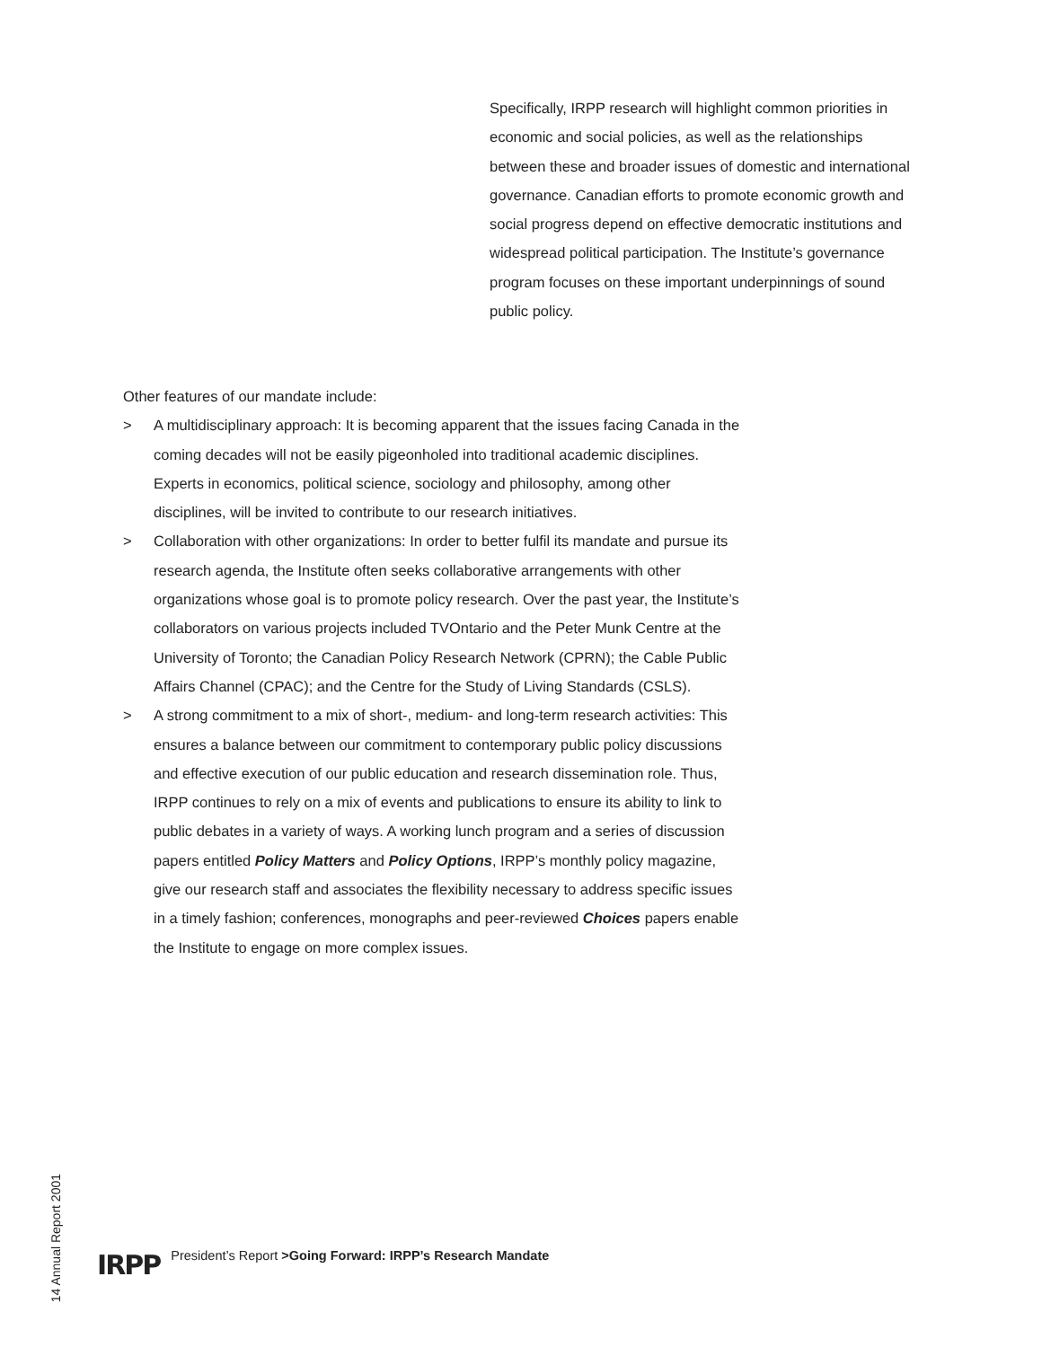Specifically, IRPP research will highlight common priorities in economic and social policies, as well as the relationships between these and broader issues of domestic and international governance. Canadian efforts to promote economic growth and social progress depend on effective democratic institutions and widespread political participation. The Institute’s governance program focuses on these important underpinnings of sound public policy.
Other features of our mandate include:
> A multidisciplinary approach: It is becoming apparent that the issues facing Canada in the coming decades will not be easily pigeonholed into traditional academic disciplines. Experts in economics, political science, sociology and philosophy, among other disciplines, will be invited to contribute to our research initiatives.
> Collaboration with other organizations: In order to better fulfil its mandate and pursue its research agenda, the Institute often seeks collaborative arrangements with other organizations whose goal is to promote policy research. Over the past year, the Institute’s collaborators on various projects included TVOntario and the Peter Munk Centre at the University of Toronto; the Canadian Policy Research Network (CPRN); the Cable Public Affairs Channel (CPAC); and the Centre for the Study of Living Standards (CSLS).
> A strong commitment to a mix of short-, medium- and long-term research activities: This ensures a balance between our commitment to contemporary public policy discussions and effective execution of our public education and research dissemination role. Thus, IRPP continues to rely on a mix of events and publications to ensure its ability to link to public debates in a variety of ways. A working lunch program and a series of discussion papers entitled Policy Matters and Policy Options, IRPP’s monthly policy magazine, give our research staff and associates the flexibility necessary to address specific issues in a timely fashion; conferences, monographs and peer-reviewed Choices papers enable the Institute to engage on more complex issues.
14 Annual Report 2001
IRPP President’s Report >Going Forward: IRPP’s Research Mandate